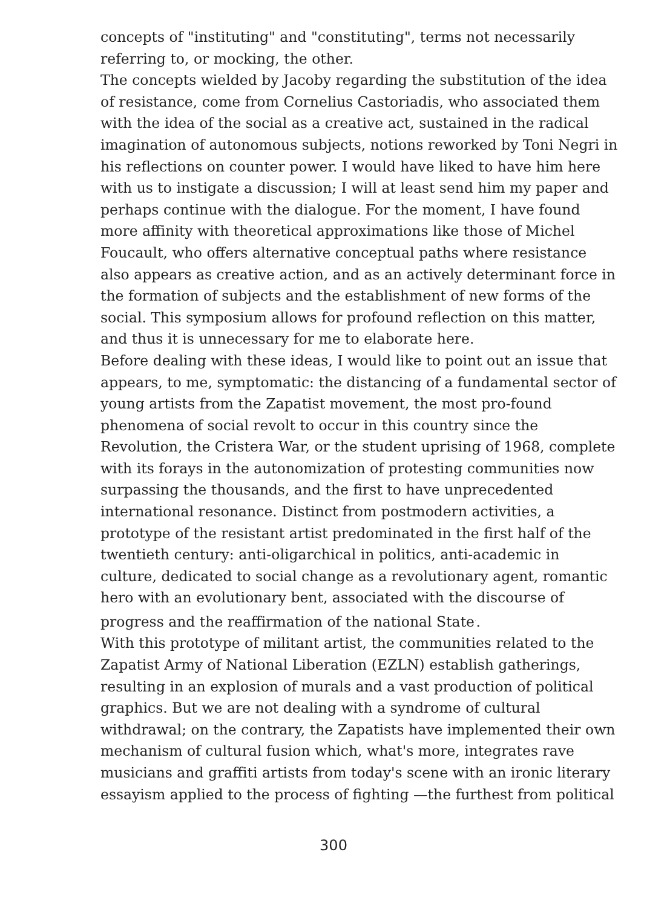concepts of "instituting" and "constituting", terms not necessarily referring to, or mocking, the other.
The concepts wielded by Jacoby regarding the substitution of the idea of resistance, come from Cornelius Castoriadis, who associated them with the idea of the social as a creative act, sustained in the radical imagination of autonomous subjects, notions reworked by Toni Negri in his reflections on counter power. I would have liked to have him here with us to instigate a discussion; I will at least send him my paper and perhaps continue with the dialogue. For the moment, I have found more affinity with theoretical approximations like those of Michel Foucault, who offers alternative conceptual paths where resistance also appears as creative action, and as an actively determinant force in the formation of subjects and the establishment of new forms of the social. This symposium allows for profound reflection on this matter, and thus it is unnecessary for me to elaborate here.
Before dealing with these ideas, I would like to point out an issue that appears, to me, symptomatic: the distancing of a fundamental sector of young artists from the Zapatist movement, the most pro-found phenomena of social revolt to occur in this country since the Revolution, the Cristera War, or the student uprising of 1968, complete with its forays in the autonomization of protesting communities now surpassing the thousands, and the first to have unprecedented international resonance. Distinct from postmodern activities, a prototype of the resistant artist predominated in the first half of the twentieth century: anti-oligarchical in politics, anti-academic in culture, dedicated to social change as a revolutionary agent, romantic hero with an evolutionary bent, associated with the discourse of progress and the reaffirmation of the national State<sup>.</sup>.
With this prototype of militant artist, the communities related to the Zapatist Army of National Liberation (EZLN) establish gatherings, resulting in an explosion of murals and a vast production of political graphics. But we are not dealing with a syndrome of cultural withdrawal; on the contrary, the Zapatists have implemented their own mechanism of cultural fusion which, what's more, integrates rave musicians and graffiti artists from today's scene with an ironic literary essayism applied to the process of fighting —the furthest from political
300